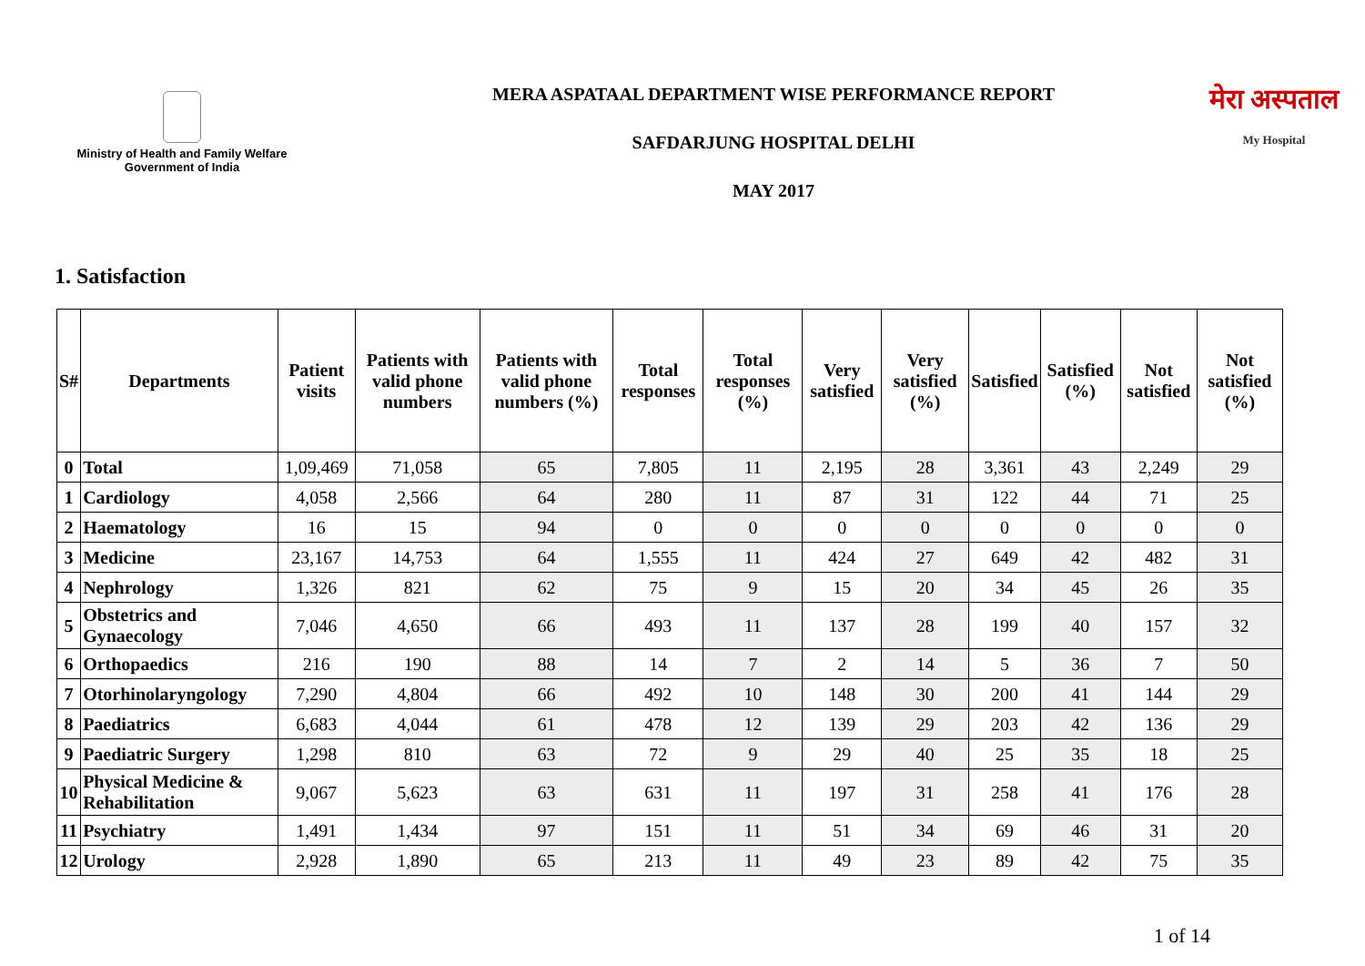Ministry of Health and Family Welfare
Government of India
MERA ASPATAAL DEPARTMENT WISE PERFORMANCE REPORT
SAFDARJUNG HOSPITAL DELHI
MAY 2017
मेरा अस्पताल
My Hospital
1. Satisfaction
| S# | Departments | Patient visits | Patients with valid phone numbers | Patients with valid phone numbers (%) | Total responses | Total responses (%) | Very satisfied | Very satisfied (%) | Satisfied | Satisfied (%) | Not satisfied | Not satisfied (%) |
| --- | --- | --- | --- | --- | --- | --- | --- | --- | --- | --- | --- | --- |
| 0 | Total | 1,09,469 | 71,058 | 65 | 7,805 | 11 | 2,195 | 28 | 3,361 | 43 | 2,249 | 29 |
| 1 | Cardiology | 4,058 | 2,566 | 64 | 280 | 11 | 87 | 31 | 122 | 44 | 71 | 25 |
| 2 | Haematology | 16 | 15 | 94 | 0 | 0 | 0 | 0 | 0 | 0 | 0 | 0 |
| 3 | Medicine | 23,167 | 14,753 | 64 | 1,555 | 11 | 424 | 27 | 649 | 42 | 482 | 31 |
| 4 | Nephrology | 1,326 | 821 | 62 | 75 | 9 | 15 | 20 | 34 | 45 | 26 | 35 |
| 5 | Obstetrics and Gynaecology | 7,046 | 4,650 | 66 | 493 | 11 | 137 | 28 | 199 | 40 | 157 | 32 |
| 6 | Orthopaedics | 216 | 190 | 88 | 14 | 7 | 2 | 14 | 5 | 36 | 7 | 50 |
| 7 | Otorhinolaryngology | 7,290 | 4,804 | 66 | 492 | 10 | 148 | 30 | 200 | 41 | 144 | 29 |
| 8 | Paediatrics | 6,683 | 4,044 | 61 | 478 | 12 | 139 | 29 | 203 | 42 | 136 | 29 |
| 9 | Paediatric Surgery | 1,298 | 810 | 63 | 72 | 9 | 29 | 40 | 25 | 35 | 18 | 25 |
| 10 | Physical Medicine & Rehabilitation | 9,067 | 5,623 | 63 | 631 | 11 | 197 | 31 | 258 | 41 | 176 | 28 |
| 11 | Psychiatry | 1,491 | 1,434 | 97 | 151 | 11 | 51 | 34 | 69 | 46 | 31 | 20 |
| 12 | Urology | 2,928 | 1,890 | 65 | 213 | 11 | 49 | 23 | 89 | 42 | 75 | 35 |
1 of 14